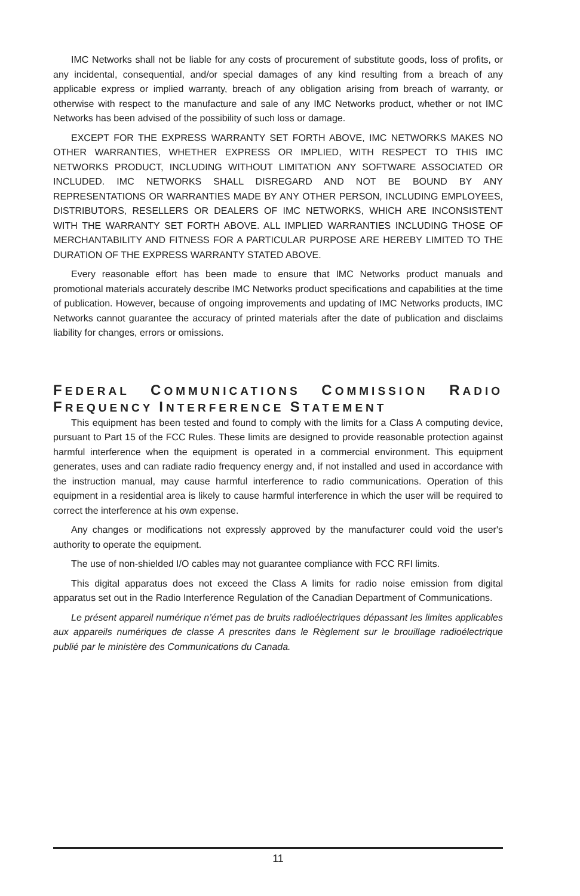IMC Networks shall not be liable for any costs of procurement of substitute goods, loss of profits, or any incidental, consequential, and/or special damages of any kind resulting from a breach of any applicable express or implied warranty, breach of any obligation arising from breach of warranty, or otherwise with respect to the manufacture and sale of any IMC Networks product, whether or not IMC Networks has been advised of the possibility of such loss or damage.
EXCEPT FOR THE EXPRESS WARRANTY SET FORTH ABOVE, IMC NETWORKS MAKES NO OTHER WARRANTIES, WHETHER EXPRESS OR IMPLIED, WITH RESPECT TO THIS IMC NETWORKS PRODUCT, INCLUDING WITHOUT LIMITATION ANY SOFTWARE ASSOCIATED OR INCLUDED. IMC NETWORKS SHALL DISREGARD AND NOT BE BOUND BY ANY REPRESENTATIONS OR WARRANTIES MADE BY ANY OTHER PERSON, INCLUDING EMPLOYEES, DISTRIBUTORS, RESELLERS OR DEALERS OF IMC NETWORKS, WHICH ARE INCONSISTENT WITH THE WARRANTY SET FORTH ABOVE. ALL IMPLIED WARRANTIES INCLUDING THOSE OF MERCHANTABILITY AND FITNESS FOR A PARTICULAR PURPOSE ARE HEREBY LIMITED TO THE DURATION OF THE EXPRESS WARRANTY STATED ABOVE.
Every reasonable effort has been made to ensure that IMC Networks product manuals and promotional materials accurately describe IMC Networks product specifications and capabilities at the time of publication. However, because of ongoing improvements and updating of IMC Networks products, IMC Networks cannot guarantee the accuracy of printed materials after the date of publication and disclaims liability for changes, errors or omissions.
FEDERAL COMMUNICATIONS COMMISSION RADIO FREQUENCY INTERFERENCE STATEMENT
This equipment has been tested and found to comply with the limits for a Class A computing device, pursuant to Part 15 of the FCC Rules. These limits are designed to provide reasonable protection against harmful interference when the equipment is operated in a commercial environment. This equipment generates, uses and can radiate radio frequency energy and, if not installed and used in accordance with the instruction manual, may cause harmful interference to radio communications. Operation of this equipment in a residential area is likely to cause harmful interference in which the user will be required to correct the interference at his own expense.
Any changes or modifications not expressly approved by the manufacturer could void the user's authority to operate the equipment.
The use of non-shielded I/O cables may not guarantee compliance with FCC RFI limits.
This digital apparatus does not exceed the Class A limits for radio noise emission from digital apparatus set out in the Radio Interference Regulation of the Canadian Department of Communications.
Le présent appareil numérique n’émet pas de bruits radioélectriques dépassant les limites applicables aux appareils numériques de classe A prescrites dans le Règlement sur le brouillage radioélectrique publié par le ministère des Communications du Canada.
11